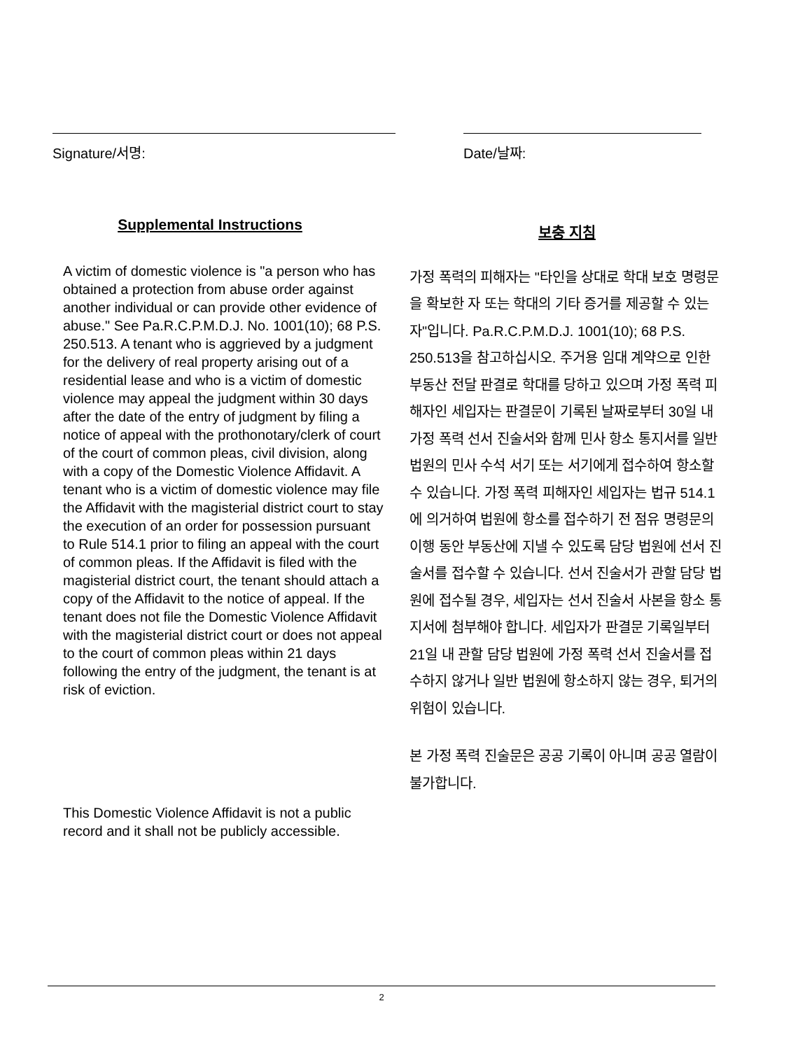Signature/서명: Date/날짜:
Supplemental Instructions
A victim of domestic violence is "a person who has obtained a protection from abuse order against another individual or can provide other evidence of abuse." See Pa.R.C.P.M.D.J. No. 1001(10); 68 P.S. 250.513. A tenant who is aggrieved by a judgment for the delivery of real property arising out of a residential lease and who is a victim of domestic violence may appeal the judgment within 30 days after the date of the entry of judgment by filing a notice of appeal with the prothonotary/clerk of court of the court of common pleas, civil division, along with a copy of the Domestic Violence Affidavit. A tenant who is a victim of domestic violence may file the Affidavit with the magisterial district court to stay the execution of an order for possession pursuant to Rule 514.1 prior to filing an appeal with the court of common pleas. If the Affidavit is filed with the magisterial district court, the tenant should attach a copy of the Affidavit to the notice of appeal. If the tenant does not file the Domestic Violence Affidavit with the magisterial district court or does not appeal to the court of common pleas within 21 days following the entry of the judgment, the tenant is at risk of eviction.
This Domestic Violence Affidavit is not a public record and it shall not be publicly accessible.
보충 지침
가정 폭력의 피해자는 "타인을 상대로 학대 보호 명령문을 확보한 자 또는 학대의 기타 증거를 제공할 수 있는 자"입니다. Pa.R.C.P.M.D.J. 1001(10); 68 P.S. 250.513을 참고하십시오. 주거용 임대 계약으로 인한 부동산 전달 판결로 학대를 당하고 있으며 가정 폭력 피해자인 세입자는 판결문이 기록된 날짜로부터 30일 내 가정 폭력 선서 진술서와 함께 민사 항소 통지서를 일반 법원의 민사 수석 서기 또는 서기에게 접수하여 항소할 수 있습니다. 가정 폭력 피해자인 세입자는 법규 514.1에 의거하여 법원에 항소를 접수하기 전 점유 명령문의 이행 동안 부동산에 지낼 수 있도록 담당 법원에 선서 진술서를 접수할 수 있습니다. 선서 진술서가 관할 담당 법원에 접수될 경우, 세입자는 선서 진술서 사본을 항소 통지서에 첨부해야 합니다. 세입자가 판결문 기록일부터 21일 내 관할 담당 법원에 가정 폭력 선서 진술서를 접수하지 않거나 일반 법원에 항소하지 않는 경우, 퇴거의 위험이 있습니다.
본 가정 폭력 진술문은 공공 기록이 아니며 공공 열람이 불가합니다.
2